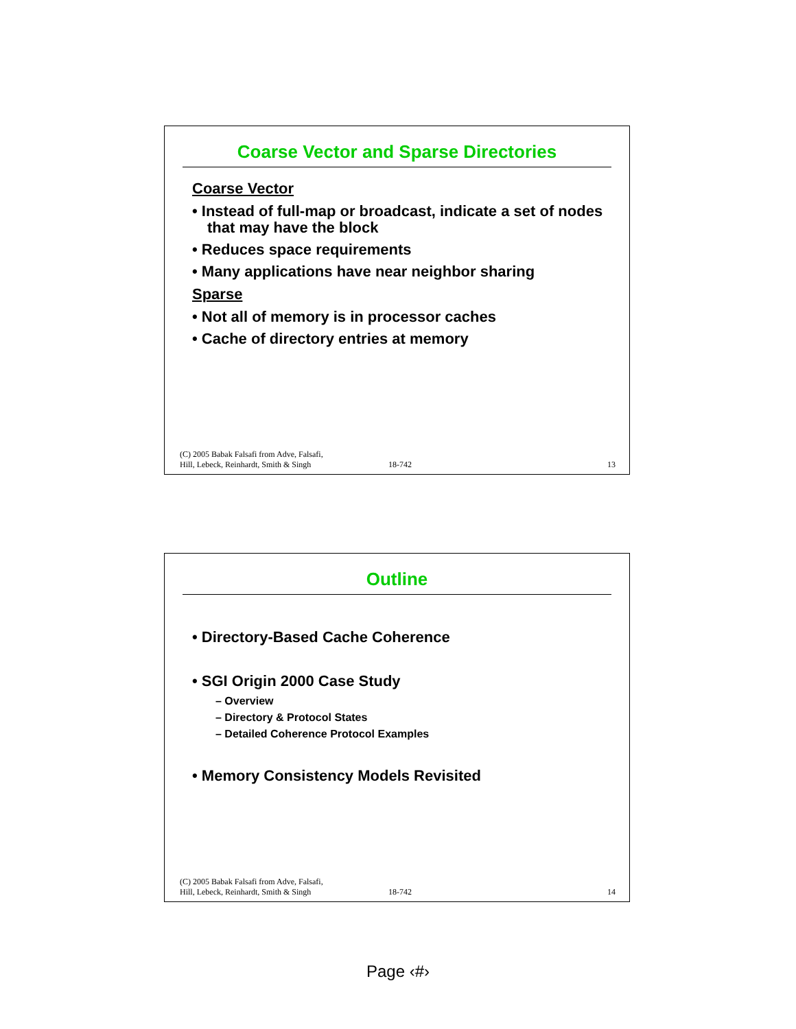Coarse Vector and Sparse Directories
Coarse Vector
• Instead of full-map or broadcast, indicate a set of nodes that may have the block
• Reduces space requirements
• Many applications have near neighbor sharing
Sparse
• Not all of memory is in processor caches
• Cache of directory entries at memory
(C) 2005 Babak Falsafi from Adve, Falsafi,
Hill, Lebeck, Reinhardt, Smith & Singh 18-742 13
Outline
• Directory-Based Cache Coherence
• SGI Origin 2000 Case Study
– Overview
– Directory & Protocol States
– Detailed Coherence Protocol Examples
• Memory Consistency Models Revisited
(C) 2005 Babak Falsafi from Adve, Falsafi,
Hill, Lebeck, Reinhardt, Smith & Singh 18-742 14
Page ‹#›